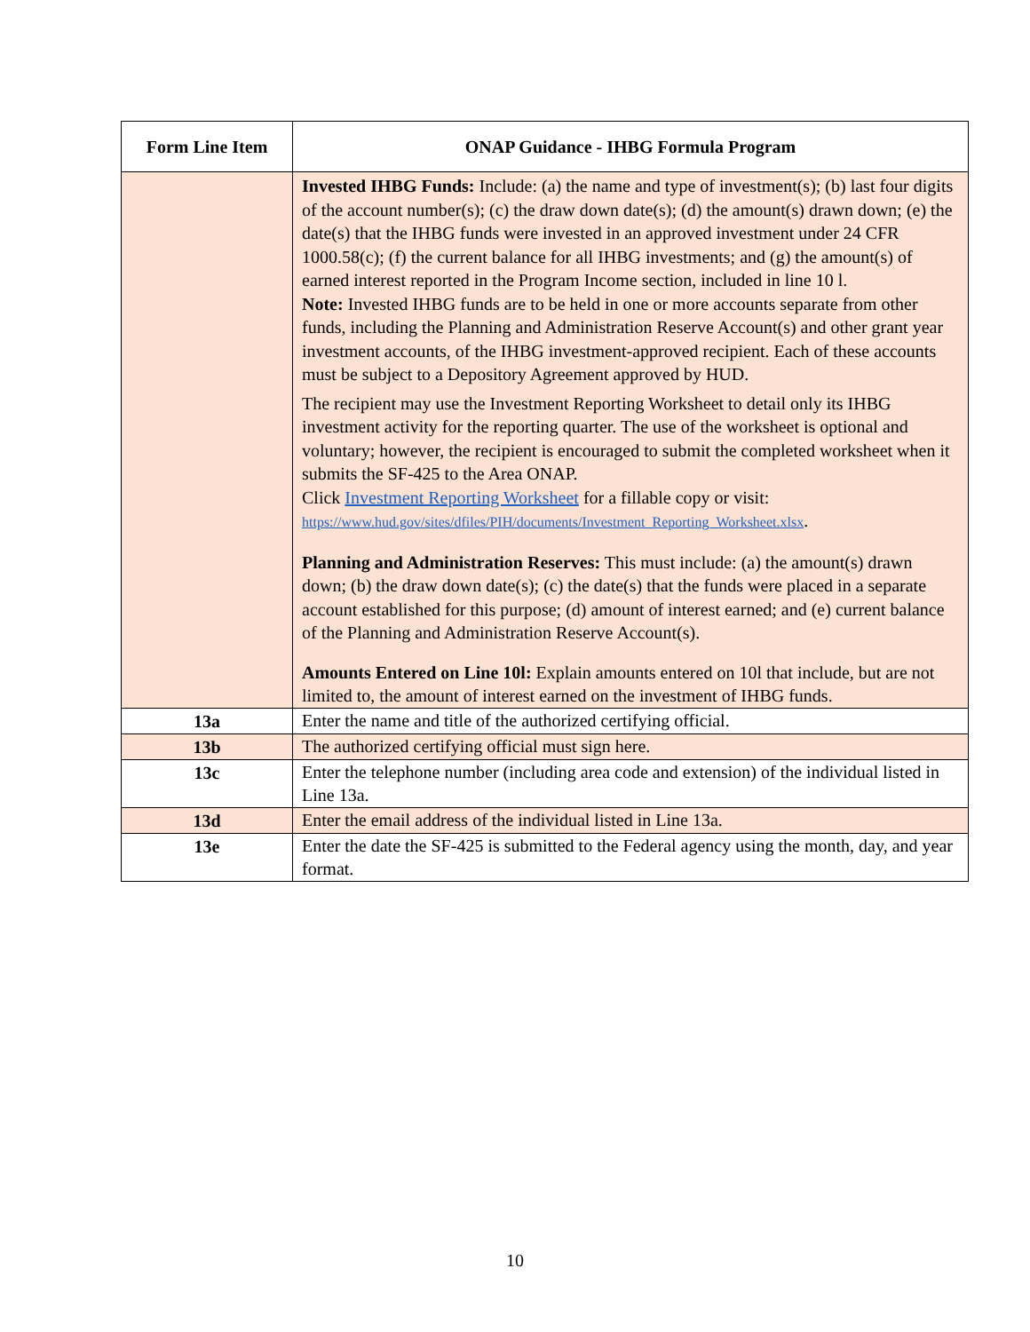| Form Line Item | ONAP Guidance - IHBG Formula Program |
| --- | --- |
| | Invested IHBG Funds: Include: (a) the name and type of investment(s); (b) last four digits of the account number(s); (c) the draw down date(s); (d) the amount(s) drawn down; (e) the date(s) that the IHBG funds were invested in an approved investment under 24 CFR 1000.58(c); (f) the current balance for all IHBG investments; and (g) the amount(s) of earned interest reported in the Program Income section, included in line 10 l. Note: Invested IHBG funds are to be held in one or more accounts separate from other funds, including the Planning and Administration Reserve Account(s) and other grant year investment accounts, of the IHBG investment-approved recipient. Each of these accounts must be subject to a Depository Agreement approved by HUD. The recipient may use the Investment Reporting Worksheet to detail only its IHBG investment activity for the reporting quarter. The use of the worksheet is optional and voluntary; however, the recipient is encouraged to submit the completed worksheet when it submits the SF-425 to the Area ONAP. Click Investment Reporting Worksheet for a fillable copy or visit: https://www.hud.gov/sites/dfiles/PIH/documents/Investment_Reporting_Worksheet.xlsx . Planning and Administration Reserves: This must include: (a) the amount(s) drawn down; (b) the draw down date(s); (c) the date(s) that the funds were placed in a separate account established for this purpose; (d) amount of interest earned; and (e) current balance of the Planning and Administration Reserve Account(s). Amounts Entered on Line 10l: Explain amounts entered on 10l that include, but are not limited to, the amount of interest earned on the investment of IHBG funds. |
| 13a | Enter the name and title of the authorized certifying official. |
| 13b | The authorized certifying official must sign here. |
| 13c | Enter the telephone number (including area code and extension) of the individual listed in Line 13a. |
| 13d | Enter the email address of the individual listed in Line 13a. |
| 13e | Enter the date the SF-425 is submitted to the Federal agency using the month, day, and year format. |
10